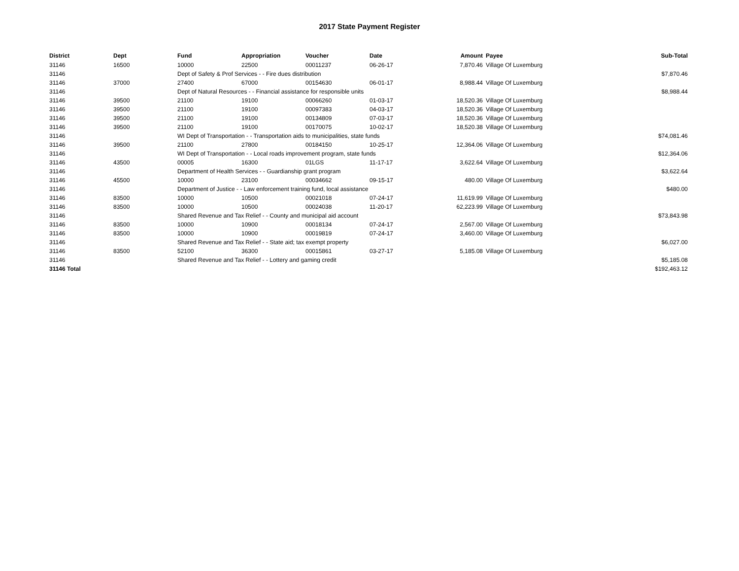2017 State Payment Register
| District | Dept | Fund | Appropriation | Voucher | Date | Amount | | Payee | Sub-Total |
| --- | --- | --- | --- | --- | --- | --- | --- | --- | --- |
| 31146 | 16500 | 10000 | 22500 | 00011237 | 06-26-17 | 7,870.46 | | Village Of Luxemburg | |
| 31146 | | Dept of Safety & Prof Services - - Fire dues distribution | | | | | | | $7,870.46 |
| 31146 | 37000 | 27400 | 67000 | 00154630 | 06-01-17 | 8,988.44 | | Village Of Luxemburg | |
| 31146 | | Dept of Natural Resources - - Financial assistance for responsible units | | | | | | | $8,988.44 |
| 31146 | 39500 | 21100 | 19100 | 00066260 | 01-03-17 | 18,520.36 | | Village Of Luxemburg | |
| 31146 | 39500 | 21100 | 19100 | 00097383 | 04-03-17 | 18,520.36 | | Village Of Luxemburg | |
| 31146 | 39500 | 21100 | 19100 | 00134809 | 07-03-17 | 18,520.36 | | Village Of Luxemburg | |
| 31146 | 39500 | 21100 | 19100 | 00170075 | 10-02-17 | 18,520.38 | | Village Of Luxemburg | |
| 31146 | | WI Dept of Transportation - - Transportation aids to municipalities, state funds | | | | | | | $74,081.46 |
| 31146 | 39500 | 21100 | 27800 | 00184150 | 10-25-17 | 12,364.06 | | Village Of Luxemburg | |
| 31146 | | WI Dept of Transportation - - Local roads improvement program, state funds | | | | | | | $12,364.06 |
| 31146 | 43500 | 00005 | 16300 | 01LGS | 11-17-17 | 3,622.64 | | Village Of Luxemburg | |
| 31146 | | Department of Health Services - - Guardianship grant program | | | | | | | $3,622.64 |
| 31146 | 45500 | 10000 | 23100 | 00034662 | 09-15-17 | 480.00 | | Village Of Luxemburg | |
| 31146 | | Department of Justice - - Law enforcement training fund, local assistance | | | | | | | $480.00 |
| 31146 | 83500 | 10000 | 10500 | 00021018 | 07-24-17 | 11,619.99 | | Village Of Luxemburg | |
| 31146 | 83500 | 10000 | 10500 | 00024038 | 11-20-17 | 62,223.99 | | Village Of Luxemburg | |
| 31146 | | Shared Revenue and Tax Relief - - County and municipal aid account | | | | | | | $73,843.98 |
| 31146 | 83500 | 10000 | 10900 | 00018134 | 07-24-17 | 2,567.00 | | Village Of Luxemburg | |
| 31146 | 83500 | 10000 | 10900 | 00019819 | 07-24-17 | 3,460.00 | | Village Of Luxemburg | |
| 31146 | | Shared Revenue and Tax Relief - - State aid; tax exempt property | | | | | | | $6,027.00 |
| 31146 | 83500 | 52100 | 36300 | 00015861 | 03-27-17 | 5,185.08 | | Village Of Luxemburg | |
| 31146 | | Shared Revenue and Tax Relief - - Lottery and gaming credit | | | | | | | $5,185.08 |
| 31146 Total | | | | | | | | | $192,463.12 |